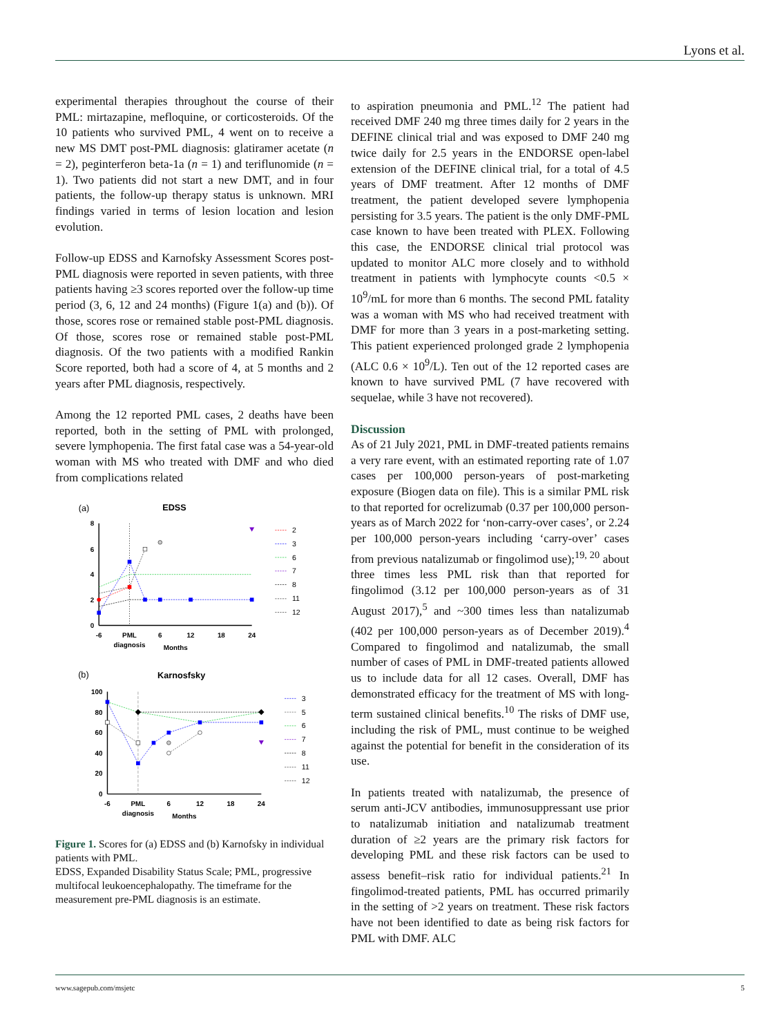Lyons et al.
experimental therapies throughout the course of their PML: mirtazapine, mefloquine, or corticosteroids. Of the 10 patients who survived PML, 4 went on to receive a new MS DMT post-PML diagnosis: glatiramer acetate (n = 2), peginterferon beta-1a (n = 1) and teriflunomide (n = 1). Two patients did not start a new DMT, and in four patients, the follow-up therapy status is unknown. MRI findings varied in terms of lesion location and lesion evolution.
Follow-up EDSS and Karnofsky Assessment Scores post-PML diagnosis were reported in seven patients, with three patients having ≥3 scores reported over the follow-up time period (3, 6, 12 and 24 months) (Figure 1(a) and (b)). Of those, scores rose or remained stable post-PML diagnosis. Of those, scores rose or remained stable post-PML diagnosis. Of the two patients with a modified Rankin Score reported, both had a score of 4, at 5 months and 2 years after PML diagnosis, respectively.
Among the 12 reported PML cases, 2 deaths have been reported, both in the setting of PML with prolonged, severe lymphopenia. The first fatal case was a 54-year-old woman with MS who treated with DMF and who died from complications related
(a)
EDSS
0
2
4
6
8
-6
PML
diagnosis
6
12
18
24
Months
2
3
6
7
8
11
12
(b)
Karnosfsky
0
20
40
60
80
100
-6
PML
diagnosis
6
12
18
24
Months
3
5
6
7
8
11
12
Figure 1. Scores for (a) EDSS and (b) Karnofsky in individual patients with PML.
EDSS, Expanded Disability Status Scale; PML, progressive multifocal leukoencephalopathy. The timeframe for the measurement pre-PML diagnosis is an estimate.
to aspiration pneumonia and PML.<sup>12</sup> The patient had received DMF 240 mg three times daily for 2 years in the DEFINE clinical trial and was exposed to DMF 240 mg twice daily for 2.5 years in the ENDORSE open-label extension of the DEFINE clinical trial, for a total of 4.5 years of DMF treatment. After 12 months of DMF treatment, the patient developed severe lymphopenia persisting for 3.5 years. The patient is the only DMF-PML case known to have been treated with PLEX. Following this case, the ENDORSE clinical trial protocol was updated to monitor ALC more closely and to withhold treatment in patients with lymphocyte counts <0.5 × 10<sup>9</sup>/mL for more than 6 months. The second PML fatality was a woman with MS who had received treatment with DMF for more than 3 years in a post-marketing setting. This patient experienced prolonged grade 2 lymphopenia (ALC 0.6 × 10<sup>9</sup>/L). Ten out of the 12 reported cases are known to have survived PML (7 have recovered with sequelae, while 3 have not recovered).
Discussion
As of 21 July 2021, PML in DMF-treated patients remains a very rare event, with an estimated reporting rate of 1.07 cases per 100,000 person-years of post-marketing exposure (Biogen data on file). This is a similar PML risk to that reported for ocrelizumab (0.37 per 100,000 person-years as of March 2022 for ‘non-carry-over cases’, or 2.24 per 100,000 person-years including ‘carry-over’ cases from previous natalizumab or fingolimod use);<sup>19, 20</sup> about three times less PML risk than that reported for fingolimod (3.12 per 100,000 person-years as of 31 August 2017),<sup>5</sup> and ~300 times less than natalizumab (402 per 100,000 person-years as of December 2019).<sup>4</sup> Compared to fingolimod and natalizumab, the small number of cases of PML in DMF-treated patients allowed us to include data for all 12 cases. Overall, DMF has demonstrated efficacy for the treatment of MS with long-term sustained clinical benefits.<sup>10</sup> The risks of DMF use, including the risk of PML, must continue to be weighed against the potential for benefit in the consideration of its use.
In patients treated with natalizumab, the presence of serum anti-JCV antibodies, immunosuppressant use prior to natalizumab initiation and natalizumab treatment duration of ≥2 years are the primary risk factors for developing PML and these risk factors can be used to assess benefit–risk ratio for individual patients.<sup>21</sup> In fingolimod-treated patients, PML has occurred primarily in the setting of >2 years on treatment. These risk factors have not been identified to date as being risk factors for PML with DMF. ALC
www.sagepub.com/msjetc 5